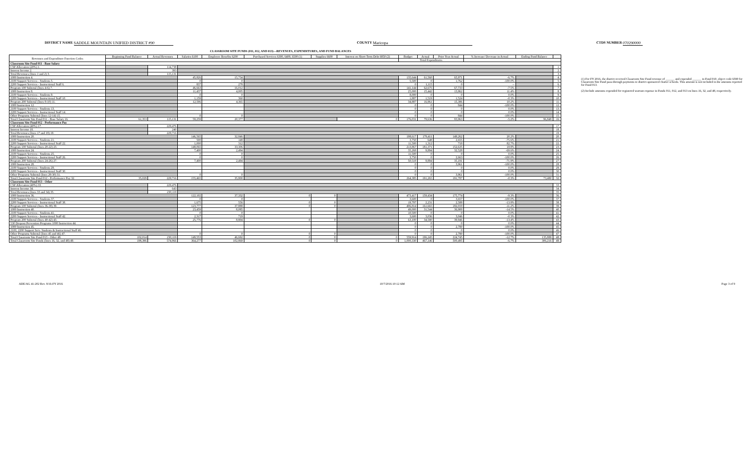DISTRICT NAME SADDLE MOUNTAIN UNIFIED DISTRICT #90 COUNTY Maricopa CTDS NUMBER 070290000
CLASSROOM SITE FUNDS (011, 012, AND 013)—REVENUES, EXPENDITURES, AND FUND BALANCES
| Revenues and Expenditure Function Codes | Beginning Fund Balance | Actual Revenues | Salaries 6100 | Employee Benefits 6200 | Purchased Services 6300, 6400, 6500 (1) | Supplies 6600 | Interest on Short-Term Debt 6850 (2) | Budget | Actual | Prior Year Actual | % Increase/ Decrease in Actual | Ending Fund Balance | |
| --- | --- | --- | --- | --- | --- | --- | --- | --- | --- | --- | --- | --- | --- |
| | | | | | | | | Total Expenditures | | | | | |
| Classroom Site Fund 011 - Base Salary | | | | | | | | | | | | | |
| CSF Allocation (20%) 1. | | 114,738 | | | | | | | | | | | 1. |
| Interest Income 2. | | 393 | | | | | | | | | | | 2. |
| Total Revenues (lines 1 and 2) 3. | | 115,131 | | | | | | | | | | | 3. |
| 1000 Instruction 4. | | | 45,826 | 15,734 | | | | 135,644 | 61,560 | 65,971 | -6.7% | | 4. |
| 2100 Support Services - Students 5. | | | 0 | 0 | | | | 5,500 | 0 | 1,762 | -100.0% | | 5. |
| 2200 Support Services - Instructional Staff 6. | | | 837 | 278 | | | | 0 | 1,115 | 0 | -- | | 6. |
| Program 100 Subtotal (lines 4-6) 7. | | | 46,663 | 16,012 | | | | 141,144 | 62,675 | 67,733 | -7.5% | | 7. |
| 1000 Instruction 8. | | | 11,437 | 4,005 | | | | 25,000 | 15,442 | 13,862 | 11.4% | | 8. |
| 2100 Support Services - Students 9. | | | 0 | 0 | | | | 8,000 | 0 | 0 | 0.0% | | 9. |
| 2200 Support Services - Instructional Staff 10. | | | 1,159 | 360 | | | | 1,887 | 1,519 | 1,524 | -0.3% | | 10. |
| Program 200 Subtotal (lines 8-10) 11. | | | 12,596 | 4,365 | | | | 34,887 | 16,961 | 15,386 | 10.2% | | 11. |
| 1000 Instruction 12. | | | | | | | | 0 | 0 | 844 | -100.0% | | 12. |
| 2100 Support Services - Students 13. | | | | | | | | 0 | 0 | 0 | 0.0% | | 13. |
| 2200 Support Services - Instructional Staff 14. | | | | | | | | 0 | 0 | 0 | 0.0% | | 14. |
| Other Programs Subtotal (lines 12-14) 15. | | | 0 | 0 | | | | 0 | 0 | 844 | -100.0% | | 15. |
| Total Classroom Site Fund 011 - Base Salary 16. | 61,353 | 115,131 | 59,259 | 20,377 | | | 0 | 176,031 | 79,636 | 83,963 | -5.2% | 96,848 | 16. |
| Classroom Site Fund 012 - Performance Pay | | | | | | | | | | | | | |
| CSF Allocation (40%) 17. | | 229,476 | | | | | | | | | | | 17. |
| Interest Income 18. | | 240 | | | | | | | | | | | 18. |
| Total Revenues (lines 17 and 18) 19. | | 229,716 | | | | | | | | | | | 19. |
| 1000 Instruction 20. | | | 146,565 | 32,846 | | | | 198,617 | 179,411 | 149,262 | 20.2% | | 20. |
| 2100 Support Services - Students 21. | | | 500 | 148 | | | | 3,750 | 648 | 2,655 | -75.6% | | 21. |
| 2200 Support Services - Instructional Staff 22. | | | 1,000 | 312 | | | | 11,500 | 1,312 | 718 | 82.7% | | 22. |
| Program 100 Subtotal (lines 20-22) 23. | | | 148,065 | 33,306 | | | | 213,867 | 181,371 | 152,635 | 18.8% | | 23. |
| 1000 Instruction 24. | | | 7,400 | 2,494 | | | | 35,268 | 9,894 | 32,528 | -69.6% | | 24. |
| 2100 Support Services - Students 25. | | | 0 | 0 | | | | 11,500 | 0 | 0 | 0.0% | | 25. |
| 2200 Support Services - Instructional Staff 26. | | | 0 | 0 | | | | 3,750 | 0 | 2,663 | -100.0% | | 26. |
| Program 200 Subtotal (lines 24-26) 27. | | | 7,400 | 2,494 | | | | 50,518 | 9,894 | 35,191 | -71.9% | | 27. |
| 1000 Instruction 28. | | | | | | | | 0 | 0 | 3,961 | -100.0% | | 28. |
| 2100 Support Services - Students 29. | | | | | | | | 0 | 0 | 0 | 0.0% | | 29. |
| 2200 Support Services - Instructional Staff 30. | | | | | | | | 0 | 0 | 0 | 0.0% | | 30. |
| Other Programs Subtotal (lines 28-30) 31. | | | 0 | 0 | | | | 0 | 0 | 3,961 | -100.0% | | 31. |
| Total Classroom Site Fund 012 - Performance Pay 32. | 35,029 | 229,716 | 155,465 | 35,800 | | | | 264,385 | 191,265 | 191,787 | -0.3% | 73,480 | 32. |
| Classroom Site Fund 013 - Other | | | | | | | | | | | | | |
| CSF Allocation (40%) 33. | | 229,476 | | | | | | | | | | | 33. |
| Interest Income 34. | | 643 | | | | | | | | | | | 34. |
| Total Revenues (lines 33 and 34) 35. | | 230,119 | | | | | | | | | | | 35. |
| 1000 Instruction 36. | | | 122,102 | 37,332 | 0 | 0 | | 473,417 | 159,434 | 175,774 | -9.3% | | 36. |
| 2100 Support Services - Students 37. | | | 0 | 0 | | | | 3,600 | 0 | 3,657 | -100.0% | | 37. |
| 2200 Support Services - Instructional Staff 38. | | | 1,675 | 556 | 0 | 0 | | 19,797 | 2,231 | 2,588 | -13.8% | | 38. |
| Program 100 Subtotal (lines 36-38) 39. | | | 123,777 | 37,888 | 0 | 0 | | 496,814 | 161,665 | 182,019 | -11.2% | | 39. |
| 1000 Instruction 40. | | | 23,459 | 8,085 | | | | 49,000 | 31,544 | 36,900 | -14.5% | | 40. |
| 2100 Support Services - Students 41. | | | 0 | 0 | | | | 10,500 | 0 | 0 | 0.0% | | 41. |
| 2200 Support Services - Instructional Staff 42. | | | 2,317 | 719 | | | | 3,600 | 3,036 | 3,046 | -0.3% | | 42. |
| Program 200 Subtotal (lines 40-42) 43. | | | 25,776 | 8,804 | 0 | 0 | | 63,100 | 34,580 | 39,946 | -13.4% | | 43. |
| 530 Dropout Prevention Programs 1000 Instruction 44. | | | | | | | | 0 | 0 | 0 | 0.0% | | 44. |
| 1000 Instruction 45. | | | | | | | | 0 | 0 | 2,780 | -100.0% | | 45. |
| 2100, 2200 Support Serv. Students & Instructional Staff 46. | | | | | | | | 0 | 0 | 0 | 0.0% | | 46. |
| Other Programs Subtotal (lines 45 and 46) 47. | | | 0 | 0 | 0 | 0 | | 0 | 0 | 2,780 | -100.0% | | 47. |
| Total Classroom Site Fund 013 - Other 48. | 102,014 | 230,119 | 149,553 | 46,692 | 0 | 0 | 0 | 559,914 | 196,245 | 224,745 | -12.7% | 135,888 | 48. |
| Total Classroom Site Funds (lines 16, 32, and 48) 49. | 198,396 | 574,966 | 364,277 | 102,869 | 0 | 0 | 0 | 1,000,330 | 467,146 | 500,495 | -6.7% | 306,216 | 49. |
(1) For FY 2016, the district received Classroom Site Fund revenue of ______ and expended ______ in Fund 010, object code 6590 for Classroom Site Fund pass-through payments to district-sponsored charter schools. This amount is not included in the amounts reported for Fund 013.
(2) Include amounts expended for registered warrant expense in Funds 011, 012, and 013 on lines 16, 32, and 48, respectively.
ADE/AG 41-202 Rev. 8/16-FY 2016 10/7/2016 10:12 AM Page 3 of 9